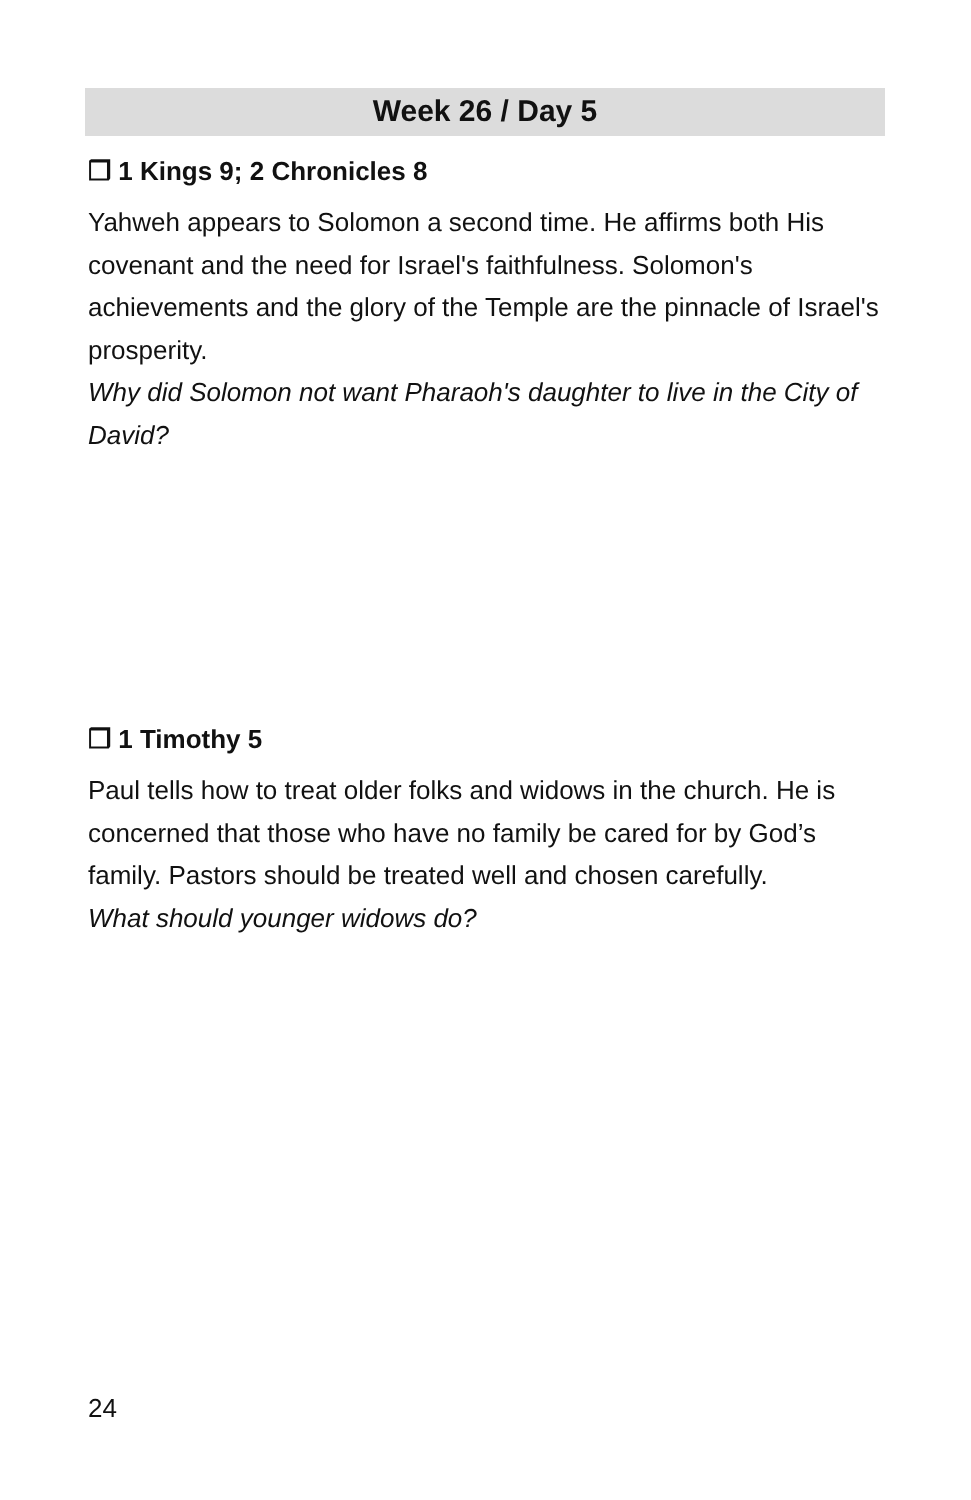Week 26 / Day 5
❒ 1 Kings 9; 2 Chronicles 8
Yahweh appears to Solomon a second time. He affirms both His covenant and the need for Israel's faithfulness. Solomon's achievements and the glory of the Temple are the pinnacle of Israel's prosperity.
Why did Solomon not want Pharaoh's daughter to live in the City of David?
❒ 1 Timothy 5
Paul tells how to treat older folks and widows in the church. He is concerned that those who have no family be cared for by God’s family. Pastors should be treated well and chosen carefully.
What should younger widows do?
24